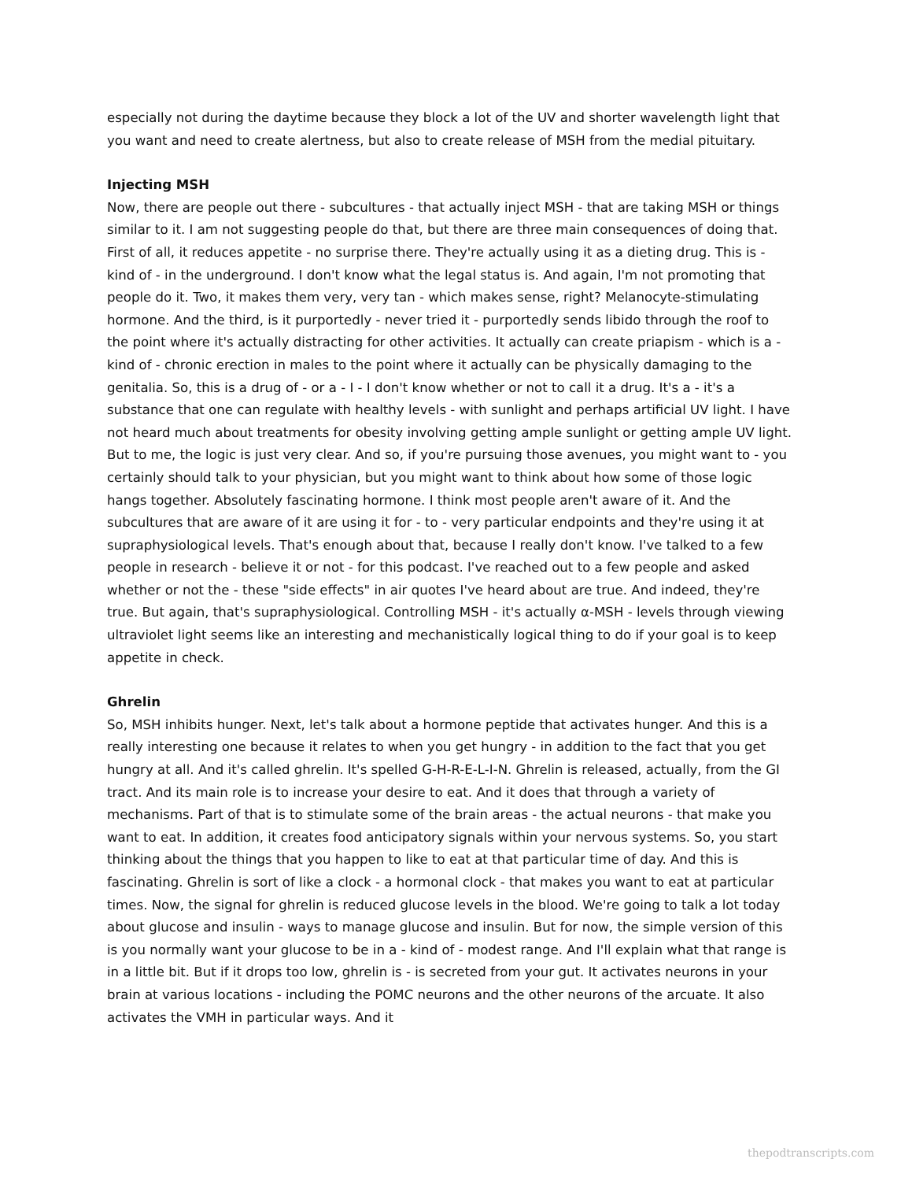especially not during the daytime because they block a lot of the UV and shorter wavelength light that you want and need to create alertness, but also to create release of MSH from the medial pituitary.
Injecting MSH
Now, there are people out there - subcultures - that actually inject MSH - that are taking MSH or things similar to it. I am not suggesting people do that, but there are three main consequences of doing that. First of all, it reduces appetite - no surprise there. They're actually using it as a dieting drug. This is - kind of - in the underground. I don't know what the legal status is. And again, I'm not promoting that people do it. Two, it makes them very, very tan - which makes sense, right? Melanocyte-stimulating hormone. And the third, is it purportedly - never tried it - purportedly sends libido through the roof to the point where it's actually distracting for other activities. It actually can create priapism - which is a - kind of - chronic erection in males to the point where it actually can be physically damaging to the genitalia. So, this is a drug of - or a - I - I don't know whether or not to call it a drug. It's a - it's a substance that one can regulate with healthy levels - with sunlight and perhaps artificial UV light. I have not heard much about treatments for obesity involving getting ample sunlight or getting ample UV light. But to me, the logic is just very clear. And so, if you're pursuing those avenues, you might want to - you certainly should talk to your physician, but you might want to think about how some of those logic hangs together. Absolutely fascinating hormone. I think most people aren't aware of it. And the subcultures that are aware of it are using it for - to - very particular endpoints and they're using it at supraphysiological levels. That's enough about that, because I really don't know. I've talked to a few people in research - believe it or not - for this podcast. I've reached out to a few people and asked whether or not the - these "side effects" in air quotes I've heard about are true. And indeed, they're true. But again, that's supraphysiological. Controlling MSH - it's actually α-MSH - levels through viewing ultraviolet light seems like an interesting and mechanistically logical thing to do if your goal is to keep appetite in check.
Ghrelin
So, MSH inhibits hunger. Next, let's talk about a hormone peptide that activates hunger. And this is a really interesting one because it relates to when you get hungry - in addition to the fact that you get hungry at all. And it's called ghrelin. It's spelled G-H-R-E-L-I-N. Ghrelin is released, actually, from the GI tract. And its main role is to increase your desire to eat. And it does that through a variety of mechanisms. Part of that is to stimulate some of the brain areas - the actual neurons - that make you want to eat. In addition, it creates food anticipatory signals within your nervous systems. So, you start thinking about the things that you happen to like to eat at that particular time of day. And this is fascinating. Ghrelin is sort of like a clock - a hormonal clock - that makes you want to eat at particular times. Now, the signal for ghrelin is reduced glucose levels in the blood. We're going to talk a lot today about glucose and insulin - ways to manage glucose and insulin. But for now, the simple version of this is you normally want your glucose to be in a - kind of - modest range. And I'll explain what that range is in a little bit. But if it drops too low, ghrelin is - is secreted from your gut. It activates neurons in your brain at various locations - including the POMC neurons and the other neurons of the arcuate. It also activates the VMH in particular ways. And it
thepodtranscripts.com